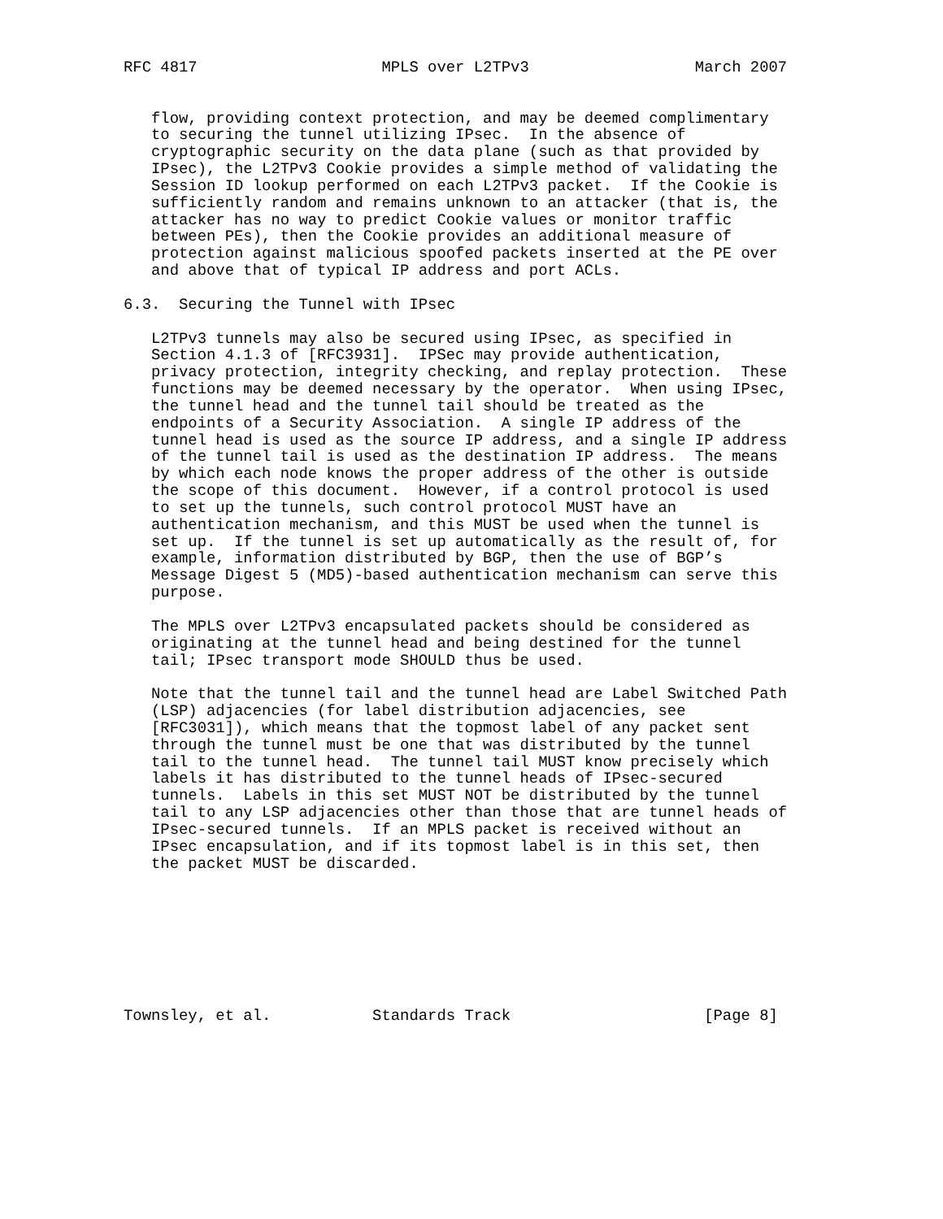RFC 4817                    MPLS over L2TPv3                  March 2007


   flow, providing context protection, and may be deemed complimentary
   to securing the tunnel utilizing IPsec.  In the absence of
   cryptographic security on the data plane (such as that provided by
   IPsec), the L2TPv3 Cookie provides a simple method of validating the
   Session ID lookup performed on each L2TPv3 packet.  If the Cookie is
   sufficiently random and remains unknown to an attacker (that is, the
   attacker has no way to predict Cookie values or monitor traffic
   between PEs), then the Cookie provides an additional measure of
   protection against malicious spoofed packets inserted at the PE over
   and above that of typical IP address and port ACLs.

6.3.  Securing the Tunnel with IPsec

   L2TPv3 tunnels may also be secured using IPsec, as specified in
   Section 4.1.3 of [RFC3931].  IPSec may provide authentication,
   privacy protection, integrity checking, and replay protection.  These
   functions may be deemed necessary by the operator.  When using IPsec,
   the tunnel head and the tunnel tail should be treated as the
   endpoints of a Security Association.  A single IP address of the
   tunnel head is used as the source IP address, and a single IP address
   of the tunnel tail is used as the destination IP address.  The means
   by which each node knows the proper address of the other is outside
   the scope of this document.  However, if a control protocol is used
   to set up the tunnels, such control protocol MUST have an
   authentication mechanism, and this MUST be used when the tunnel is
   set up.  If the tunnel is set up automatically as the result of, for
   example, information distributed by BGP, then the use of BGP’s
   Message Digest 5 (MD5)-based authentication mechanism can serve this
   purpose.

   The MPLS over L2TPv3 encapsulated packets should be considered as
   originating at the tunnel head and being destined for the tunnel
   tail; IPsec transport mode SHOULD thus be used.

   Note that the tunnel tail and the tunnel head are Label Switched Path
   (LSP) adjacencies (for label distribution adjacencies, see
   [RFC3031]), which means that the topmost label of any packet sent
   through the tunnel must be one that was distributed by the tunnel
   tail to the tunnel head.  The tunnel tail MUST know precisely which
   labels it has distributed to the tunnel heads of IPsec-secured
   tunnels.  Labels in this set MUST NOT be distributed by the tunnel
   tail to any LSP adjacencies other than those that are tunnel heads of
   IPsec-secured tunnels.  If an MPLS packet is received without an
   IPsec encapsulation, and if its topmost label is in this set, then
   the packet MUST be discarded.








Townsley, et al.           Standards Track                     [Page 8]